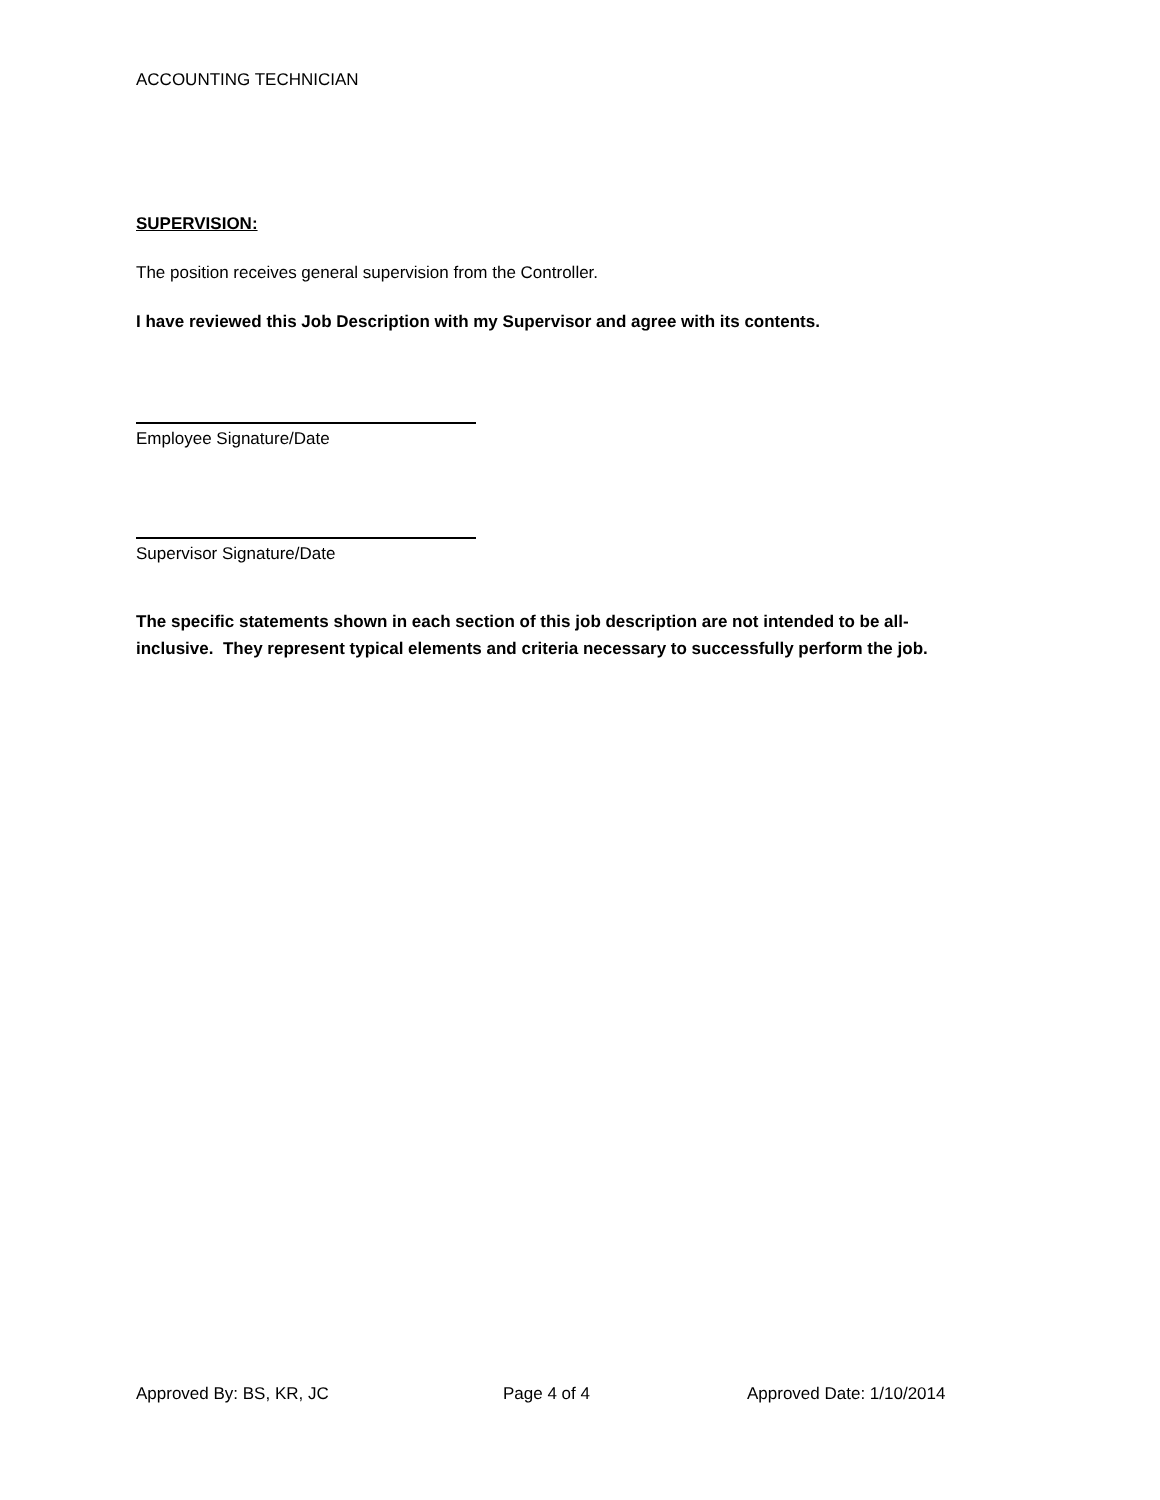ACCOUNTING TECHNICIAN
SUPERVISION:
The position receives general supervision from the Controller.
I have reviewed this Job Description with my Supervisor and agree with its contents.
Employee Signature/Date
Supervisor Signature/Date
The specific statements shown in each section of this job description are not intended to be all-inclusive. They represent typical elements and criteria necessary to successfully perform the job.
Approved By: BS, KR, JC Page 4 of 4 Approved Date: 1/10/2014